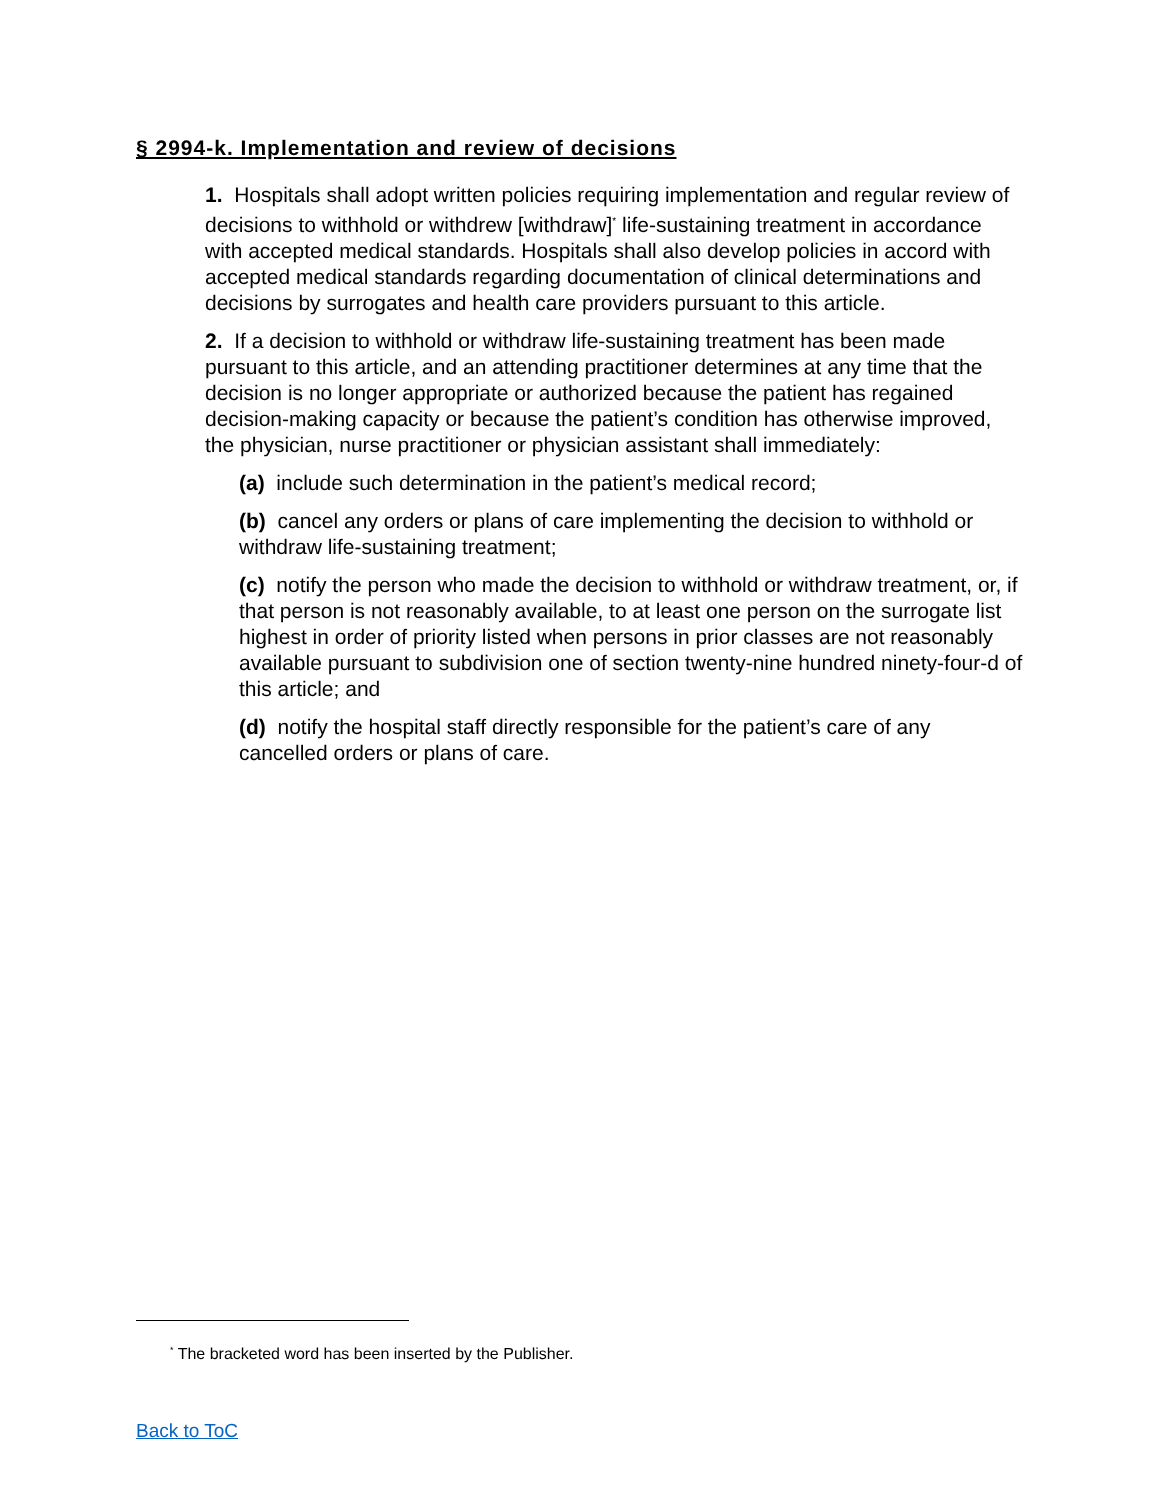§ 2994-k. Implementation and review of decisions
1. Hospitals shall adopt written policies requiring implementation and regular review of decisions to withhold or withdrew [withdraw]<sup>*</sup> life-sustaining treatment in accordance with accepted medical standards. Hospitals shall also develop policies in accord with accepted medical standards regarding documentation of clinical determinations and decisions by surrogates and health care providers pursuant to this article.
2. If a decision to withhold or withdraw life-sustaining treatment has been made pursuant to this article, and an attending practitioner determines at any time that the decision is no longer appropriate or authorized because the patient has regained decision-making capacity or because the patient’s condition has otherwise improved, the physician, nurse practitioner or physician assistant shall immediately:
(a) include such determination in the patient’s medical record;
(b) cancel any orders or plans of care implementing the decision to withhold or withdraw life-sustaining treatment;
(c) notify the person who made the decision to withhold or withdraw treatment, or, if that person is not reasonably available, to at least one person on the surrogate list highest in order of priority listed when persons in prior classes are not reasonably available pursuant to subdivision one of section twenty-nine hundred ninety-four-d of this article; and
(d) notify the hospital staff directly responsible for the patient’s care of any cancelled orders or plans of care.
<sup>*</sup> The bracketed word has been inserted by the Publisher.
Back to ToC